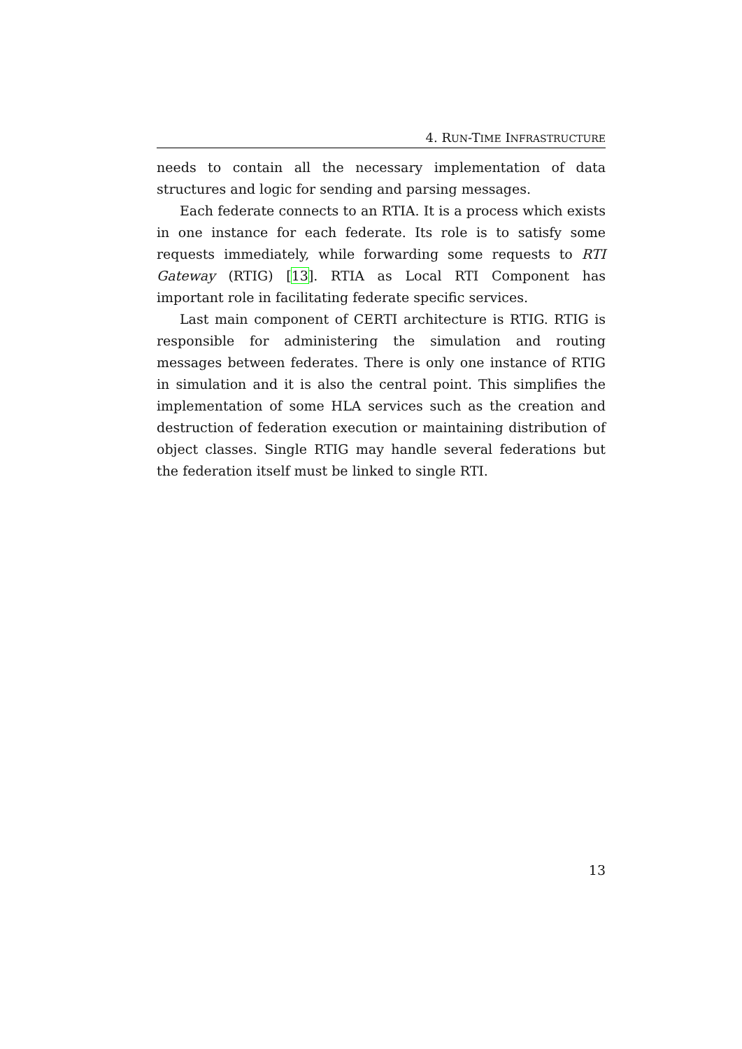4. RUN-TIME INFRASTRUCTURE
needs to contain all the necessary implementation of data structures and logic for sending and parsing messages.
Each federate connects to an RTIA. It is a process which exists in one instance for each federate. Its role is to satisfy some requests immediately, while forwarding some requests to RTI Gateway (RTIG) [13]. RTIA as Local RTI Component has important role in facilitating federate specific services.
Last main component of CERTI architecture is RTIG. RTIG is responsible for administering the simulation and routing messages between federates. There is only one instance of RTIG in simulation and it is also the central point. This simplifies the implementation of some HLA services such as the creation and destruction of federation execution or maintaining distribution of object classes. Single RTIG may handle several federations but the federation itself must be linked to single RTI.
13